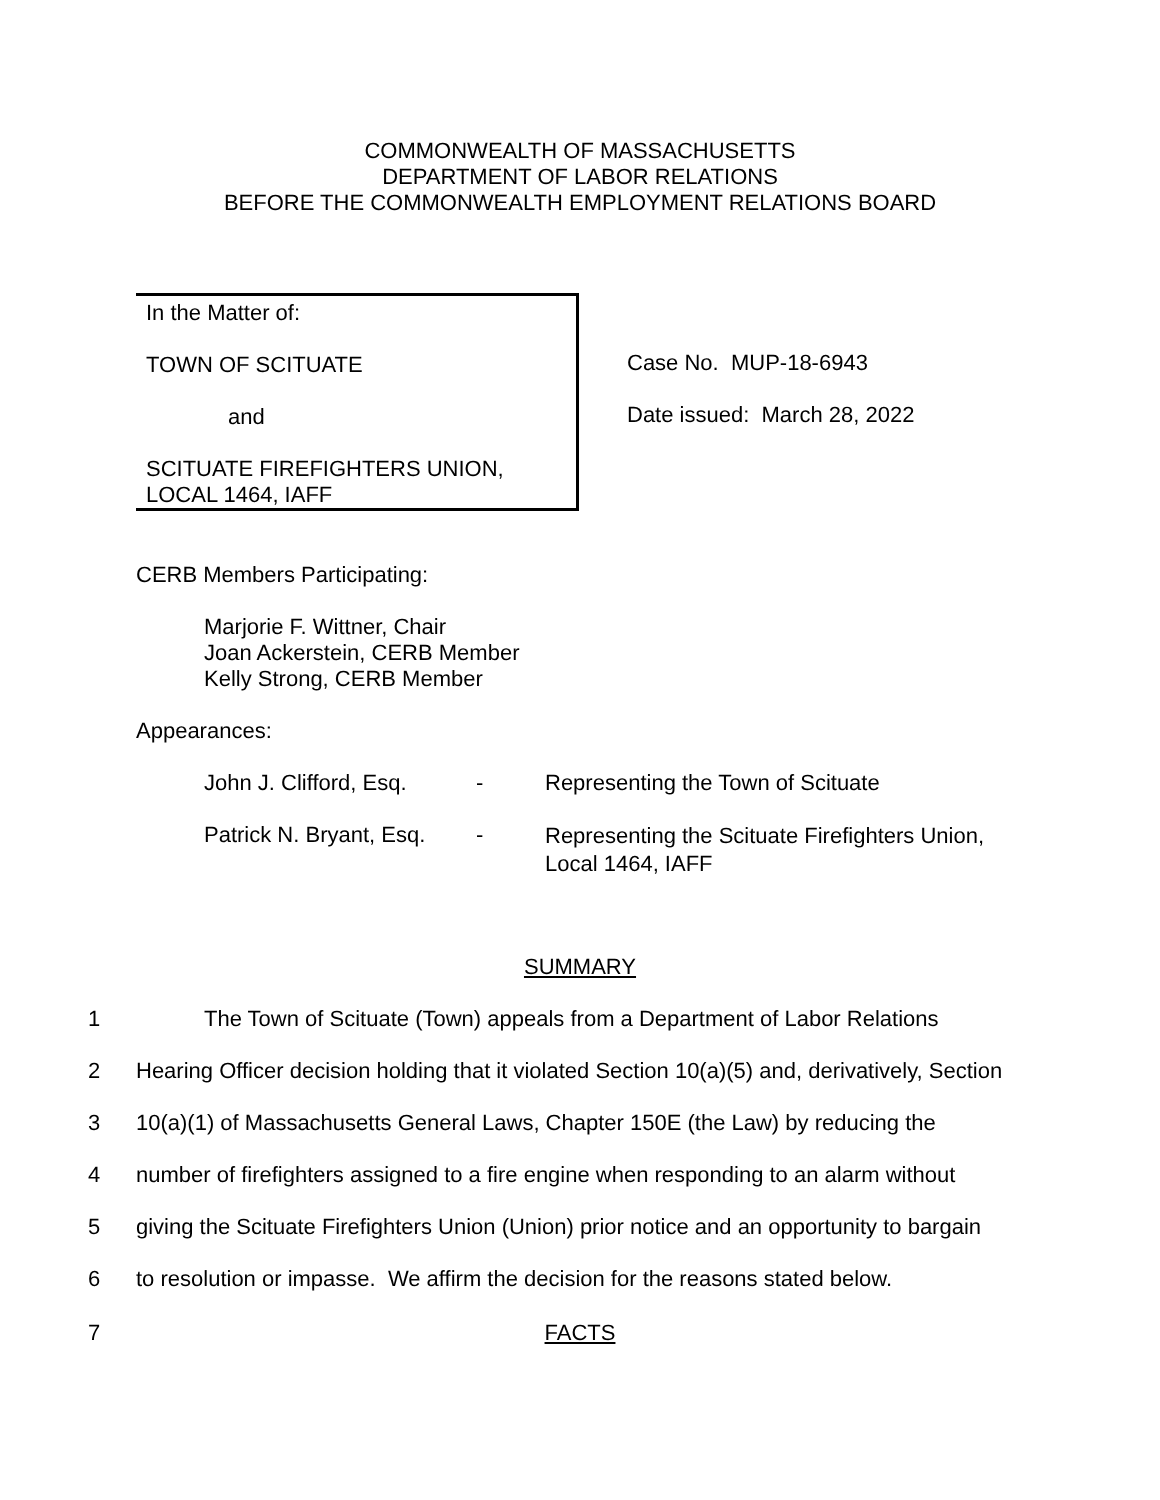COMMONWEALTH OF MASSACHUSETTS
DEPARTMENT OF LABOR RELATIONS
BEFORE THE COMMONWEALTH EMPLOYMENT RELATIONS BOARD
In the Matter of:
TOWN OF SCITUATE
and
SCITUATE FIREFIGHTERS UNION,
LOCAL 1464, IAFF
Case No. MUP-18-6943
Date issued: March 28, 2022
CERB Members Participating:
Marjorie F. Wittner, Chair
Joan Ackerstein, CERB Member
Kelly Strong, CERB Member
Appearances:
John J. Clifford, Esq. -
Representing the Town of Scituate
Patrick N. Bryant, Esq. -
Representing the Scituate Firefighters Union,
Local 1464, IAFF
SUMMARY
1
The Town of Scituate (Town) appeals from a Department of Labor Relations
2
Hearing Officer decision holding that it violated Section 10(a)(5) and, derivatively, Section
3
10(a)(1) of Massachusetts General Laws, Chapter 150E (the Law) by reducing the
4
number of firefighters assigned to a fire engine when responding to an alarm without
5
giving the Scituate Firefighters Union (Union) prior notice and an opportunity to bargain
6
to resolution or impasse. We affirm the decision for the reasons stated below.
7
FACTS